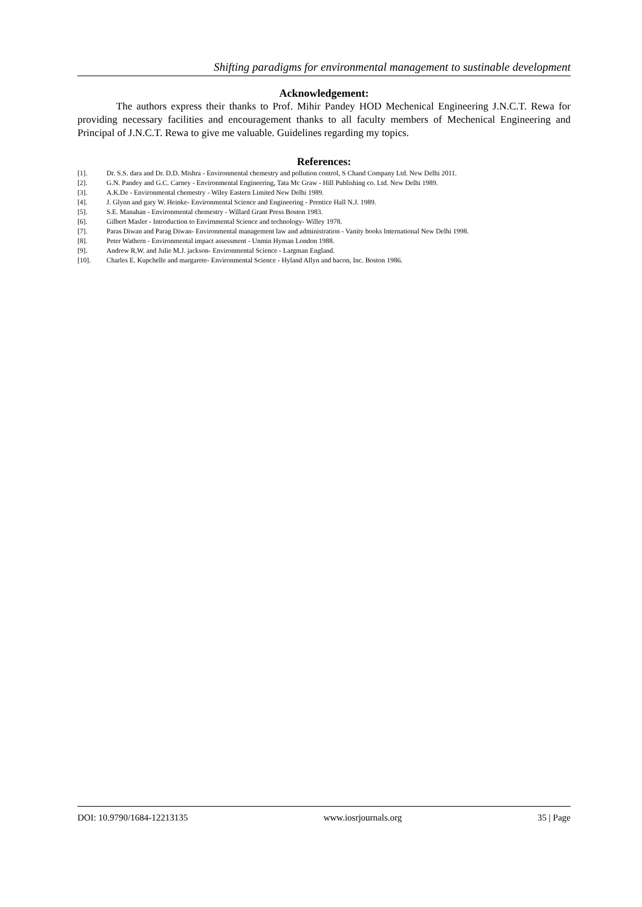Shifting paradigms for environmental management to sustinable development
Acknowledgement:
The authors express their thanks to Prof. Mihir Pandey HOD Mechenical Engineering J.N.C.T. Rewa for providing necessary facilities and encouragement thanks to all faculty members of Mechenical Engineering and Principal of J.N.C.T. Rewa to give me valuable. Guidelines regarding my topics.
References:
[1]. Dr. S.S. dara and Dr. D.D. Mishra - Environmental chemestry and pollution control, S Chand Company Ltd. New Delhi 2011.
[2]. G.N. Pandey and G.C. Carney - Environmental Engineering, Tata Mc Graw - Hill Publishing co. Ltd. New Delhi 1989.
[3]. A.K.De - Environmental chemestry - Wiley Eastern Limited New Delhi 1989.
[4]. J. Glynn and gary W. Heinke- Environmental Science and Engineering - Prentice Hall N.J. 1989.
[5]. S.E. Manahan - Environmental chemestry - Willard Grant Press Boston 1983.
[6]. Gilbert Masler - Introduction to Envirnmental Science and technology- Willey 1978.
[7]. Paras Diwan and Parag Diwan- Environmental management law and administration - Vanity books International New Delhi 1998.
[8]. Peter Wathern - Environmental impact assessment - Unmin Hyman London 1988.
[9]. Andrew R.W. and Julie M.J. jackson- Environmental Science - Largman England.
[10]. Charles E. Kupchelle and margarete- Environmental Science - Hyland Allyn and bacon, Inc. Boston 1986.
DOI: 10.9790/1684-12213135 www.iosrjournals.org 35 | Page